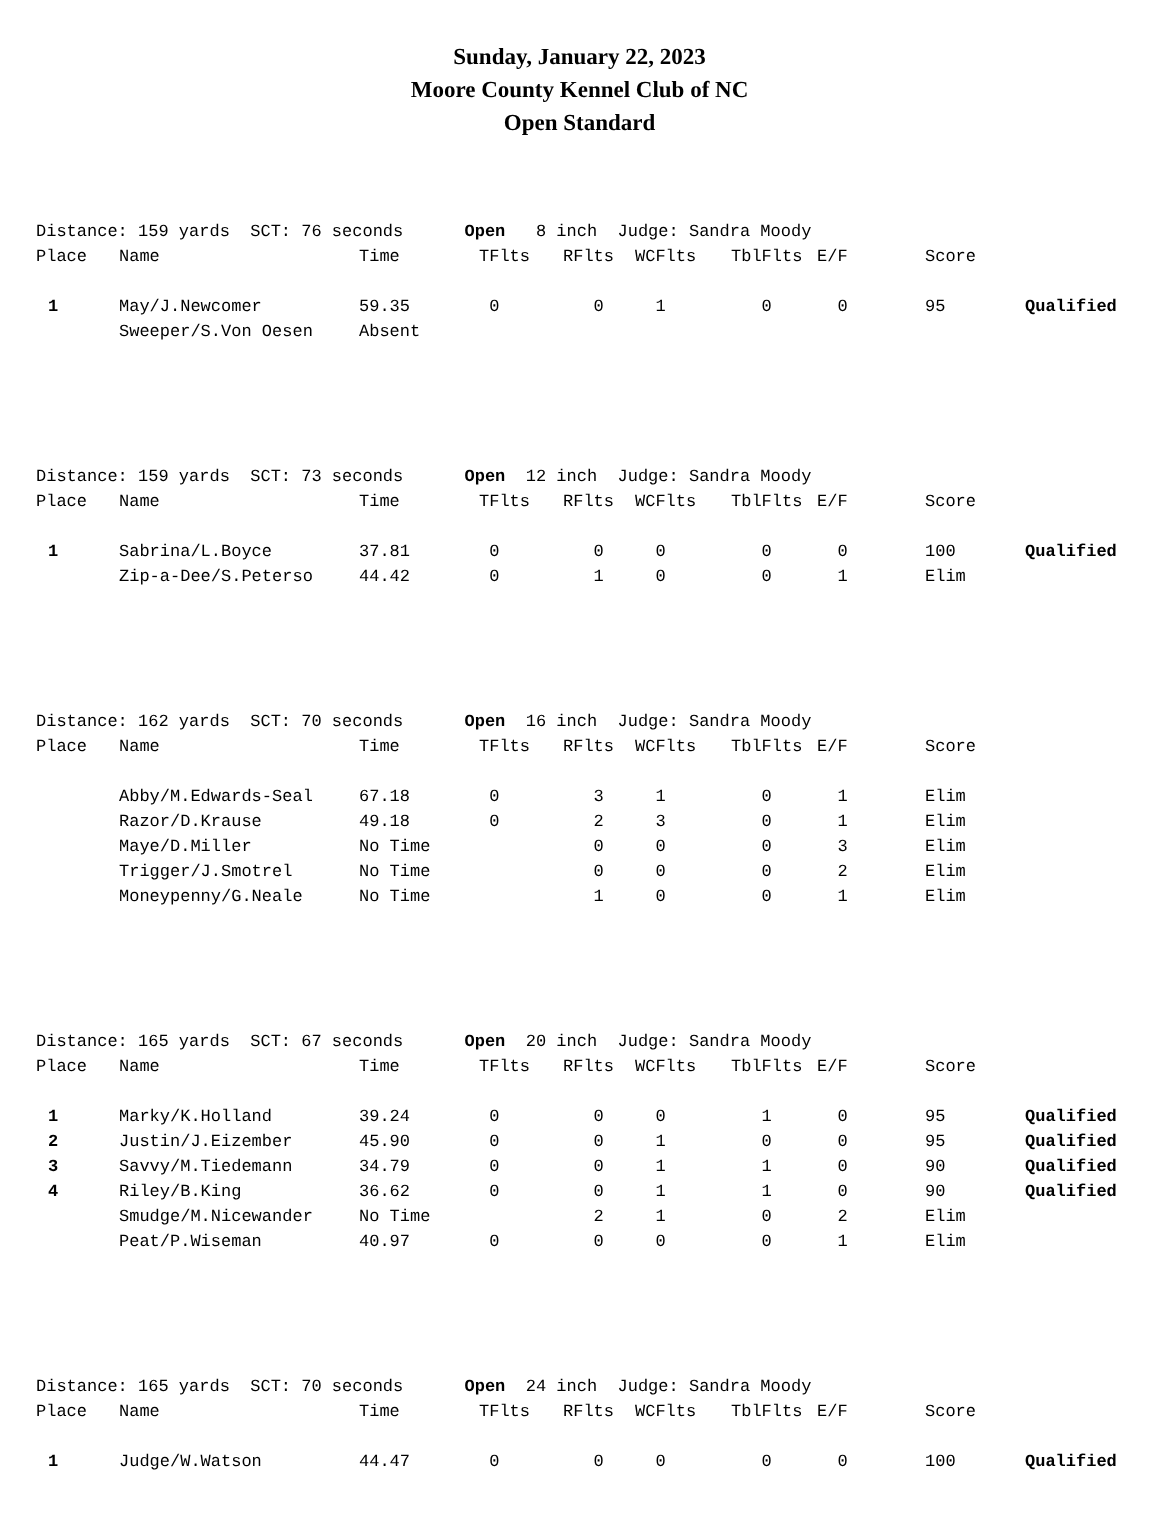Sunday, January 22, 2023
Moore County Kennel Club of NC
Open Standard
| Distance: 159 yards SCT: 76 seconds Open 8 inch Judge: Sandra Moody | | | | | | | | | |
| Place | Name | Time | TFlts | RFlts | WCFlts | TblFlts | E/F | Score | |
| 1 | May/J.Newcomer | 59.35 | 0 | 0 | 1 | 0 | 0 | 95 | Qualified |
| | Sweeper/S.Von Oesen | Absent | | | | | | | |
| Distance: 159 yards SCT: 73 seconds Open 12 inch Judge: Sandra Moody | | | | | | | | | |
| Place | Name | Time | TFlts | RFlts | WCFlts | TblFlts | E/F | Score | |
| 1 | Sabrina/L.Boyce | 37.81 | 0 | 0 | 0 | 0 | 0 | 100 | Qualified |
| | Zip-a-Dee/S.Peterso | 44.42 | 0 | 1 | 0 | 0 | 1 | Elim | |
| Distance: 162 yards SCT: 70 seconds Open 16 inch Judge: Sandra Moody | | | | | | | | | |
| Place | Name | Time | TFlts | RFlts | WCFlts | TblFlts | E/F | Score | |
| | Abby/M.Edwards-Seal | 67.18 | 0 | 3 | 1 | 0 | 1 | Elim | |
| | Razor/D.Krause | 49.18 | 0 | 2 | 3 | 0 | 1 | Elim | |
| | Maye/D.Miller | No Time | | 0 | 0 | 0 | 3 | Elim | |
| | Trigger/J.Smotrel | No Time | | 0 | 0 | 0 | 2 | Elim | |
| | Moneypenny/G.Neale | No Time | | 1 | 0 | 0 | 1 | Elim | |
| Distance: 165 yards SCT: 67 seconds Open 20 inch Judge: Sandra Moody | | | | | | | | | |
| Place | Name | Time | TFlts | RFlts | WCFlts | TblFlts | E/F | Score | |
| 1 | Marky/K.Holland | 39.24 | 0 | 0 | 0 | 1 | 0 | 95 | Qualified |
| 2 | Justin/J.Eizember | 45.90 | 0 | 0 | 1 | 0 | 0 | 95 | Qualified |
| 3 | Savvy/M.Tiedemann | 34.79 | 0 | 0 | 1 | 1 | 0 | 90 | Qualified |
| 4 | Riley/B.King | 36.62 | 0 | 0 | 1 | 1 | 0 | 90 | Qualified |
| | Smudge/M.Nicewander | No Time | | 2 | 1 | 0 | 2 | Elim | |
| | Peat/P.Wiseman | 40.97 | 0 | 0 | 0 | 0 | 1 | Elim | |
| Distance: 165 yards SCT: 70 seconds Open 24 inch Judge: Sandra Moody | | | | | | | | | |
| Place | Name | Time | TFlts | RFlts | WCFlts | TblFlts | E/F | Score | |
| 1 | Judge/W.Watson | 44.47 | 0 | 0 | 0 | 0 | 0 | 100 | Qualified |